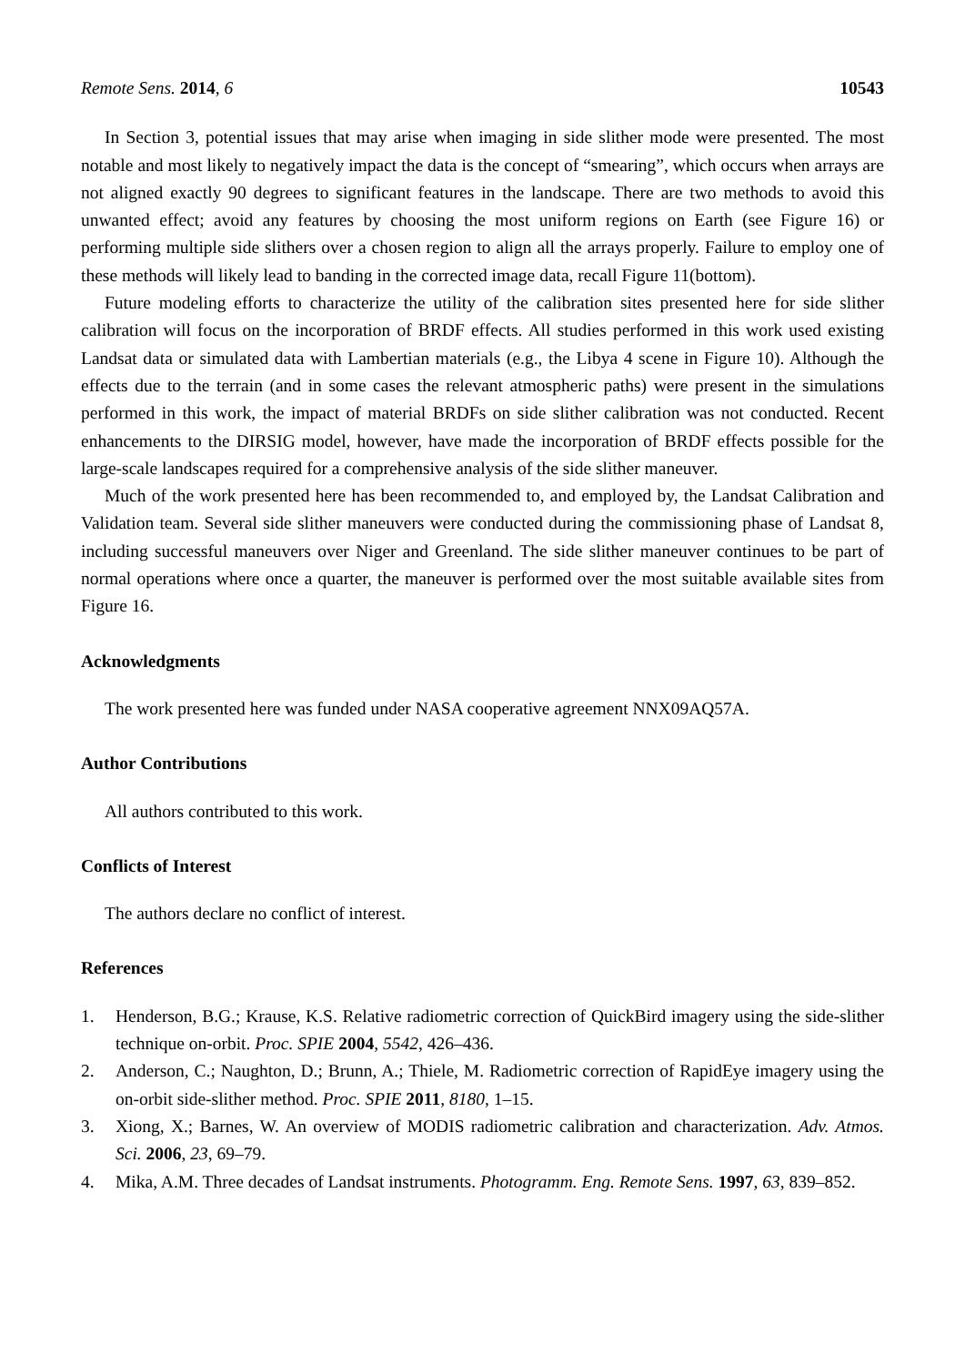Remote Sens. 2014, 6 10543
In Section 3, potential issues that may arise when imaging in side slither mode were presented. The most notable and most likely to negatively impact the data is the concept of “smearing”, which occurs when arrays are not aligned exactly 90 degrees to significant features in the landscape. There are two methods to avoid this unwanted effect; avoid any features by choosing the most uniform regions on Earth (see Figure 16) or performing multiple side slithers over a chosen region to align all the arrays properly. Failure to employ one of these methods will likely lead to banding in the corrected image data, recall Figure 11(bottom).
Future modeling efforts to characterize the utility of the calibration sites presented here for side slither calibration will focus on the incorporation of BRDF effects. All studies performed in this work used existing Landsat data or simulated data with Lambertian materials (e.g., the Libya 4 scene in Figure 10). Although the effects due to the terrain (and in some cases the relevant atmospheric paths) were present in the simulations performed in this work, the impact of material BRDFs on side slither calibration was not conducted. Recent enhancements to the DIRSIG model, however, have made the incorporation of BRDF effects possible for the large-scale landscapes required for a comprehensive analysis of the side slither maneuver.
Much of the work presented here has been recommended to, and employed by, the Landsat Calibration and Validation team. Several side slither maneuvers were conducted during the commissioning phase of Landsat 8, including successful maneuvers over Niger and Greenland. The side slither maneuver continues to be part of normal operations where once a quarter, the maneuver is performed over the most suitable available sites from Figure 16.
Acknowledgments
The work presented here was funded under NASA cooperative agreement NNX09AQ57A.
Author Contributions
All authors contributed to this work.
Conflicts of Interest
The authors declare no conflict of interest.
References
1. Henderson, B.G.; Krause, K.S. Relative radiometric correction of QuickBird imagery using the side-slither technique on-orbit. Proc. SPIE 2004, 5542, 426–436.
2. Anderson, C.; Naughton, D.; Brunn, A.; Thiele, M. Radiometric correction of RapidEye imagery using the on-orbit side-slither method. Proc. SPIE 2011, 8180, 1–15.
3. Xiong, X.; Barnes, W. An overview of MODIS radiometric calibration and characterization. Adv. Atmos. Sci. 2006, 23, 69–79.
4. Mika, A.M. Three decades of Landsat instruments. Photogramm. Eng. Remote Sens. 1997, 63, 839–852.